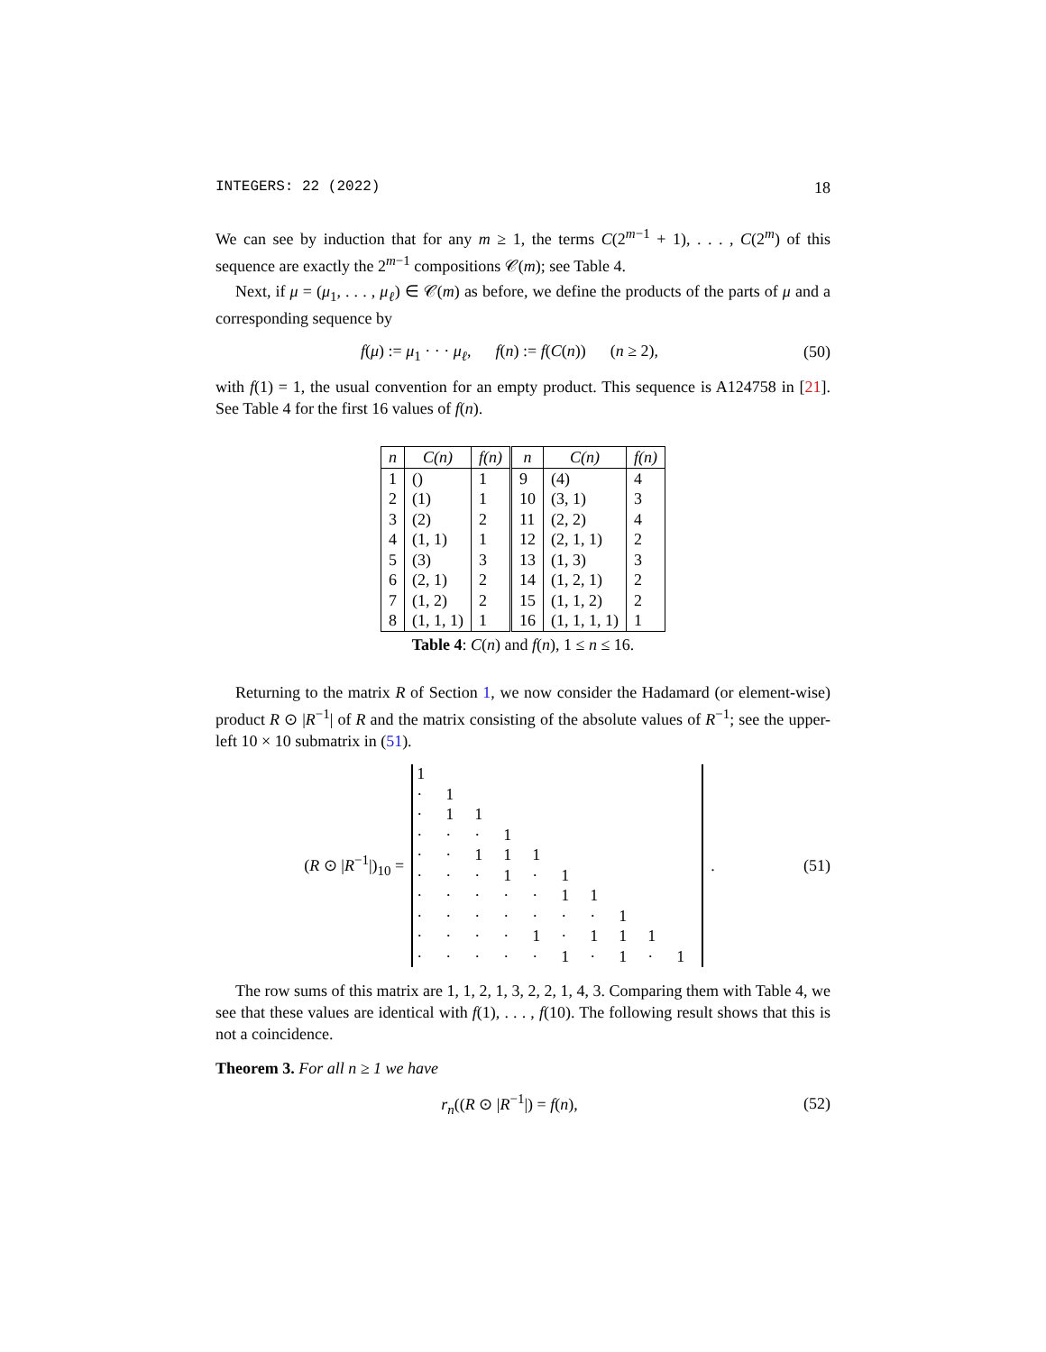INTEGERS: 22 (2022) 18
We can see by induction that for any m ≥ 1, the terms C(2<sup>m−1</sup> + 1), . . . , C(2<sup>m</sup>) of this sequence are exactly the 2<sup>m−1</sup> compositions 𝒞(m); see Table 4.
Next, if μ = (μ<sub>1</sub>, . . . , μ<sub>ℓ</sub>) ∈ 𝒞(m) as before, we define the products of the parts of μ and a corresponding sequence by
f(μ) := μ<sub>1</sub> · · · μ<sub>ℓ</sub>, f(n) := f(C(n)) (n ≥ 2), (50)
with f(1) = 1, the usual convention for an empty product. This sequence is A124758 in [21]. See Table 4 for the first 16 values of f(n).
| n | C(n) | f(n) | n | C(n) | f(n) |
| --- | --- | --- | --- | --- | --- |
| 1 | () | 1 | 9 | (4) | 4 |
| 2 | (1) | 1 | 10 | (3, 1) | 3 |
| 3 | (2) | 2 | 11 | (2, 2) | 4 |
| 4 | (1, 1) | 1 | 12 | (2, 1, 1) | 2 |
| 5 | (3) | 3 | 13 | (1, 3) | 3 |
| 6 | (2, 1) | 2 | 14 | (1, 2, 1) | 2 |
| 7 | (1, 2) | 2 | 15 | (1, 1, 2) | 2 |
| 8 | (1, 1, 1) | 1 | 16 | (1, 1, 1, 1) | 1 |
Table 4: C(n) and f(n), 1 ≤ n ≤ 16.
Returning to the matrix R of Section 1, we now consider the Hadamard (or element-wise) product R ⊙ |R<sup>−1</sup>| of R and the matrix consisting of the absolute values of R<sup>−1</sup>; see the upper-left 10 × 10 submatrix in (51).
(R ⊙ |R<sup>−1</sup>|)<sub>10</sub> =
| 1 | | | | | | | | | |
| · | 1 | | | | | | | | |
| · | 1 | 1 | | | | | | | |
| · | · | · | 1 | | | | | | |
| · | · | 1 | 1 | 1 | | | | | |
| · | · | · | 1 | · | 1 | | | | |
| · | · | · | · | · | 1 | 1 | | | |
| · | · | · | · | · | · | · | 1 | | |
| · | · | · | · | 1 | · | 1 | 1 | 1 | |
| · | · | · | · | · | 1 | · | 1 | · | 1 |
. (51)
The row sums of this matrix are 1, 1, 2, 1, 3, 2, 2, 1, 4, 3. Comparing them with Table 4, we see that these values are identical with f(1), . . . , f(10). The following result shows that this is not a coincidence.
Theorem 3. For all n ≥ 1 we have
r<sub>n</sub>((R ⊙ |R<sup>−1</sup>|) = f(n), (52)